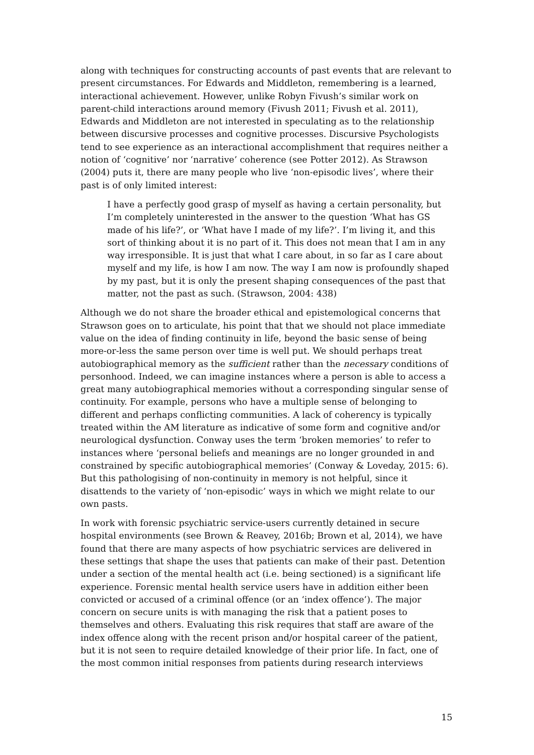along with techniques for constructing accounts of past events that are relevant to present circumstances. For Edwards and Middleton, remembering is a learned, interactional achievement. However, unlike Robyn Fivush’s similar work on parent-child interactions around memory (Fivush 2011; Fivush et al. 2011), Edwards and Middleton are not interested in speculating as to the relationship between discursive processes and cognitive processes. Discursive Psychologists tend to see experience as an interactional accomplishment that requires neither a notion of ‘cognitive’ nor ‘narrative’ coherence (see Potter 2012). As Strawson (2004) puts it, there are many people who live ‘non-episodic lives’, where their past is of only limited interest:
I have a perfectly good grasp of myself as having a certain personality, but I’m completely uninterested in the answer to the question ‘What has GS made of his life?’, or ‘What have I made of my life?’. I’m living it, and this sort of thinking about it is no part of it. This does not mean that I am in any way irresponsible. It is just that what I care about, in so far as I care about myself and my life, is how I am now. The way I am now is profoundly shaped by my past, but it is only the present shaping consequences of the past that matter, not the past as such. (Strawson, 2004: 438)
Although we do not share the broader ethical and epistemological concerns that Strawson goes on to articulate, his point that that we should not place immediate value on the idea of finding continuity in life, beyond the basic sense of being more-or-less the same person over time is well put. We should perhaps treat autobiographical memory as the sufficient rather than the necessary conditions of personhood. Indeed, we can imagine instances where a person is able to access a great many autobiographical memories without a corresponding singular sense of continuity. For example, persons who have a multiple sense of belonging to different and perhaps conflicting communities. A lack of coherency is typically treated within the AM literature as indicative of some form and cognitive and/or neurological dysfunction. Conway uses the term ‘broken memories’ to refer to instances where ‘personal beliefs and meanings are no longer grounded in and constrained by specific autobiographical memories’ (Conway & Loveday, 2015: 6). But this pathologising of non-continuity in memory is not helpful, since it disattends to the variety of ‘non-episodic’ ways in which we might relate to our own pasts.
In work with forensic psychiatric service-users currently detained in secure hospital environments (see Brown & Reavey, 2016b; Brown et al, 2014), we have found that there are many aspects of how psychiatric services are delivered in these settings that shape the uses that patients can make of their past. Detention under a section of the mental health act (i.e. being sectioned) is a significant life experience. Forensic mental health service users have in addition either been convicted or accused of a criminal offence (or an ‘index offence’). The major concern on secure units is with managing the risk that a patient poses to themselves and others. Evaluating this risk requires that staff are aware of the index offence along with the recent prison and/or hospital career of the patient, but it is not seen to require detailed knowledge of their prior life. In fact, one of the most common initial responses from patients during research interviews
15